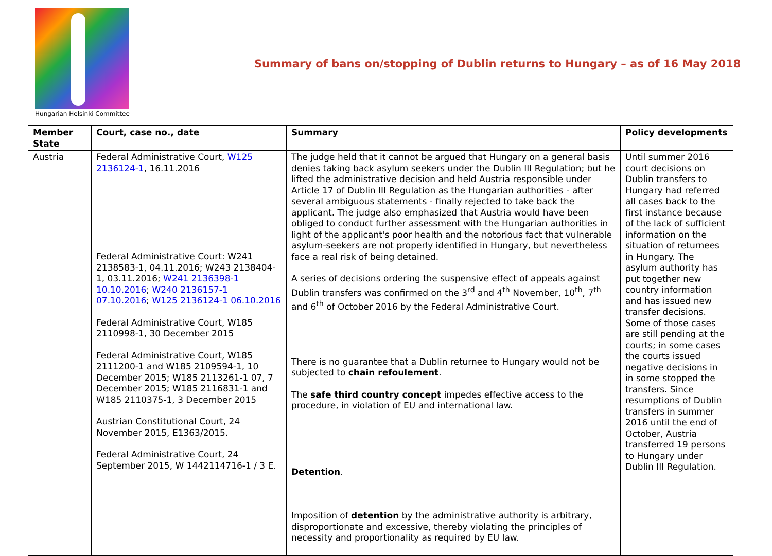Hungarian Helsinki Committee
Summary of bans on/stopping of Dublin returns to Hungary – as of 16 May 2018
| Member State | Court, case no., date | Summary | Policy developments |
| --- | --- | --- | --- |
| Austria | Federal Administrative Court, W125 2136124-1 , 16.11.2016 Federal Administrative Court: W241 2138583-1, 04.11.2016; W243 2138404-1, 03.11.2016; W241 2136398-1 10.10.2016 ; W240 2136157-1 07.10.2016 ; W125 2136124-1 06.10.2016 Federal Administrative Court, W185 2110998-1, 30 December 2015 Federal Administrative Court, W185 2111200-1 and W185 2109594-1, 10 December 2015; W185 2113261-1 07, 7 December 2015; W185 2116831-1 and W185 2110375-1, 3 December 2015 Austrian Constitutional Court, 24 November 2015, E1363/2015. Federal Administrative Court, 24 September 2015, W 1442114716-1 / 3 E. | The judge held that it cannot be argued that Hungary on a general basis denies taking back asylum seekers under the Dublin III Regulation; but he lifted the administrative decision and held Austria responsible under Article 17 of Dublin III Regulation as the Hungarian authorities - after several ambiguous statements - finally rejected to take back the applicant. The judge also emphasized that Austria would have been obliged to conduct further assessment with the Hungarian authorities in light of the applicant's poor health and the notorious fact that vulnerable asylum-seekers are not properly identified in Hungary, but nevertheless face a real risk of being detained. A series of decisions ordering the suspensive effect of appeals against Dublin transfers was confirmed on the 3<sup>rd</sup> and 4<sup>th</sup> November, 10<sup>th</sup>, 7<sup>th</sup> and 6<sup>th</sup> of October 2016 by the Federal Administrative Court. There is no guarantee that a Dublin returnee to Hungary would not be subjected to chain refoulement . The safe third country concept impedes effective access to the procedure, in violation of EU and international law. Detention . Imposition of detention by the administrative authority is arbitrary, disproportionate and excessive, thereby violating the principles of necessity and proportionality as required by EU law. | Until summer 2016 court decisions on Dublin transfers to Hungary had referred all cases back to the first instance because of the lack of sufficient information on the situation of returnees in Hungary. The asylum authority has put together new country information and has issued new transfer decisions. Some of those cases are still pending at the courts; in some cases the courts issued negative decisions in in some stopped the transfers. Since resumptions of Dublin transfers in summer 2016 until the end of October, Austria transferred 19 persons to Hungary under Dublin III Regulation. |